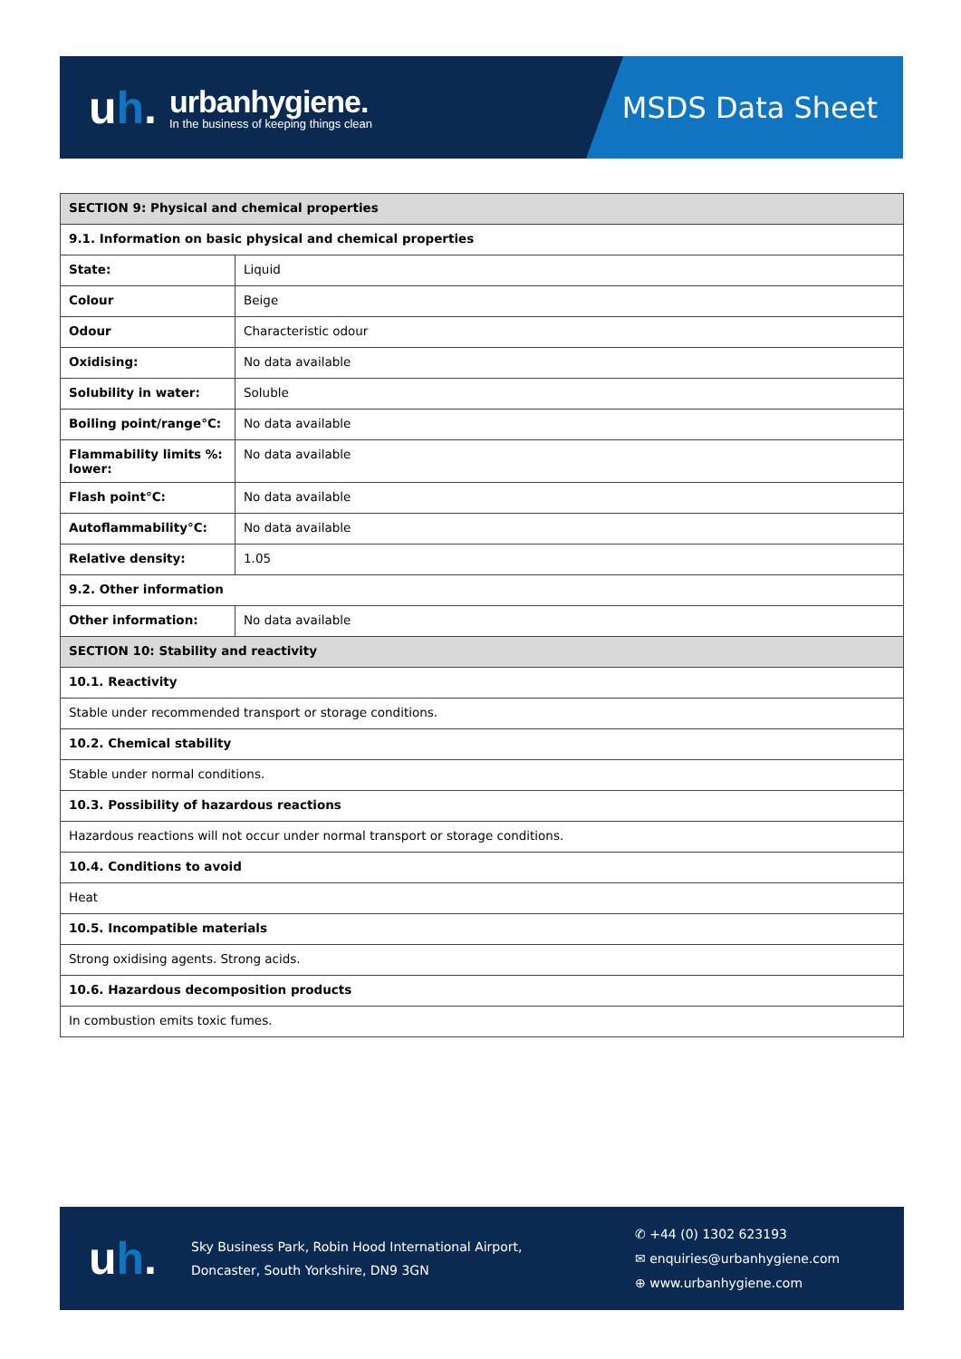uh.
urbanhygiene.
In the business of keeping things clean
MSDS Data Sheet
| SECTION 9: Physical and chemical properties | |
| --- | --- |
| 9.1. Information on basic physical and chemical properties | |
| State: | Liquid |
| Colour | Beige |
| Odour | Characteristic odour |
| Oxidising: | No data available |
| Solubility in water: | Soluble |
| Boiling point/range°C: | No data available |
| Flammability limits %: lower: | No data available |
| Flash point°C: | No data available |
| Autoflammability°C: | No data available |
| Relative density: | 1.05 |
| 9.2. Other information | |
| Other information: | No data available |
| SECTION 10: Stability and reactivity | |
| 10.1. Reactivity | |
| Stable under recommended transport or storage conditions. | |
| 10.2. Chemical stability | |
| Stable under normal conditions. | |
| 10.3. Possibility of hazardous reactions | |
| Hazardous reactions will not occur under normal transport or storage conditions. | |
| 10.4. Conditions to avoid | |
| Heat | |
| 10.5. Incompatible materials | |
| Strong oxidising agents. Strong acids. | |
| 10.6. Hazardous decomposition products | |
| In combustion emits toxic fumes. | |
uh.
Sky Business Park, Robin Hood International Airport,
Doncaster, South Yorkshire, DN9 3GN
✆ +44 (0) 1302 623193
✉ enquiries@urbanhygiene.com
⊕ www.urbanhygiene.com